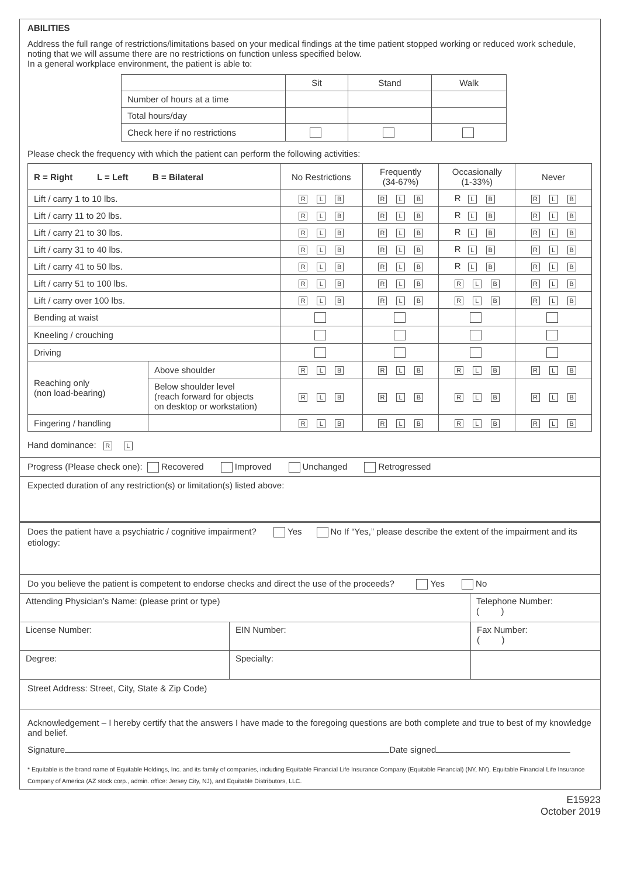ABILITIES
Address the full range of restrictions/limitations based on your medical findings at the time patient stopped working or reduced work schedule, noting that we will assume there are no restrictions on function unless specified below.
In a general workplace environment, the patient is able to:
| | Sit | Stand | Walk |
| Number of hours at a time | | | |
| Total hours/day | | | |
| Check here if no restrictions | | | |
Please check the frequency with which the patient can perform the following activities:
| R = Right L = Left B = Bilateral | | No Restrictions | Frequently (34-67%) | Occasionally (1-33%) | Never |
| --- | --- | --- | --- | --- | --- |
| Lift / carry 1 to 10 lbs. | | R L B | R L B | R L B | R L B |
| Lift / carry 11 to 20 lbs. | | R L B | R L B | R L B | R L B |
| Lift / carry 21 to 30 lbs. | | R L B | R L B | R L B | R L B |
| Lift / carry 31 to 40 lbs. | | R L B | R L B | R L B | R L B |
| Lift / carry 41 to 50 lbs. | | R L B | R L B | R L B | R L B |
| Lift / carry 51 to 100 lbs. | | R L B | R L B | R L B | R L B |
| Lift / carry over 100 lbs. | | R L B | R L B | R L B | R L B |
| Bending at waist | | | | | |
| Kneeling / crouching | | | | | |
| Driving | | | | | |
| Reaching only (non load-bearing) | Above shoulder | R L B | R L B | R L B | R L B |
| | Below shoulder level (reach forward for objects on desktop or workstation) | R L B | R L B | R L B | R L B |
| Fingering / handling | | R L B | R L B | R L B | R L B |
Hand dominance: R L
Progress (Please check one): Recovered Improved Unchanged Retrogressed
Expected duration of any restriction(s) or limitation(s) listed above:
Does the patient have a psychiatric / cognitive impairment? Yes No If “Yes,” please describe the extent of the impairment and its etiology:
Do you believe the patient is competent to endorse checks and direct the use of the proceeds? Yes No
Attending Physician’s Name: (please print or type) Telephone Number:
( )
License Number: EIN Number: Fax Number:
( )
Degree: Specialty:
Street Address: Street, City, State & Zip Code)
Acknowledgement – I hereby certify that the answers I have made to the foregoing questions are both complete and true to best of my knowledge and belief.
Signature Date signed
* Equitable is the brand name of Equitable Holdings, Inc. and its family of companies, including Equitable Financial Life Insurance Company (Equitable Financial) (NY, NY), Equitable Financial Life Insurance Company of America (AZ stock corp., admin. office: Jersey City, NJ), and Equitable Distributors, LLC.
E15923
October 2019